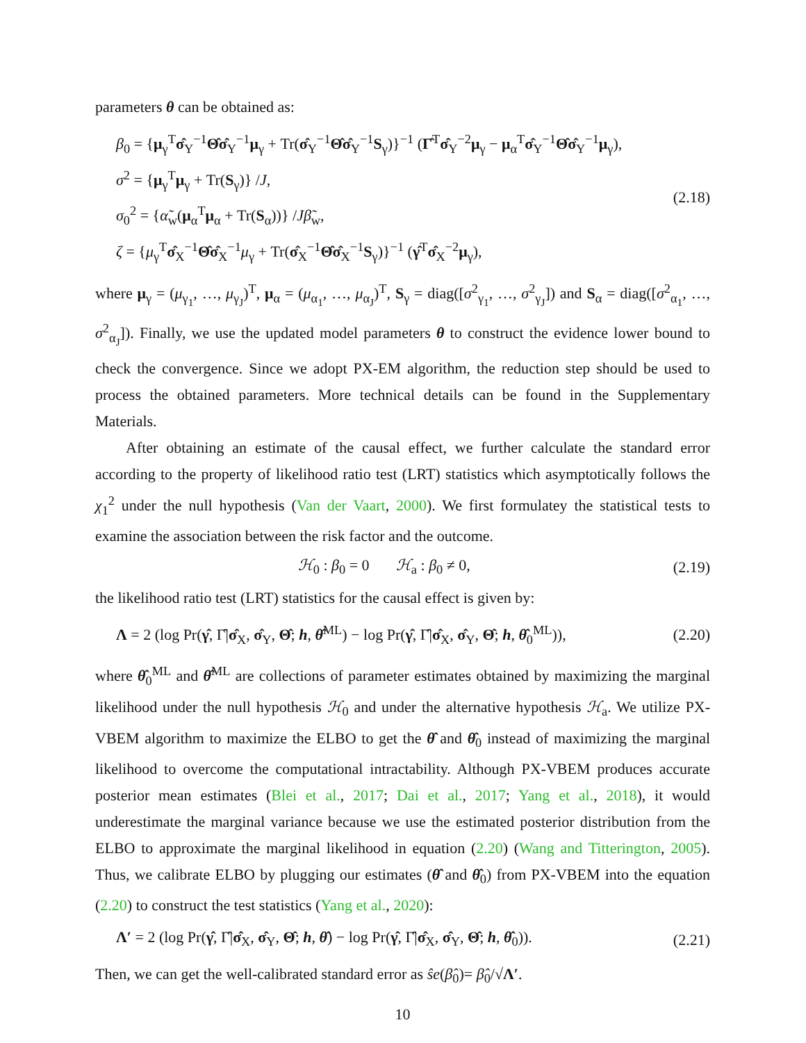parameters θ can be obtained as:
β<sub>0</sub> = {μ<sub>γ</sub><sup>T</sup>σ̂<sub>Y</sub><sup>−1</sup>Θ̂σ̂<sub>Y</sub><sup>−1</sup>μ<sub>γ</sub> + Tr(σ̂<sub>Y</sub><sup>−1</sup>Θ̂σ̂<sub>Y</sub><sup>−1</sup>S<sub>γ</sub>)}<sup>−1</sup> (Γ̂<sup>T</sup>σ̂<sub>Y</sub><sup>−2</sup>μ<sub>γ</sub> − μ<sub>α</sub><sup>T</sup>σ̂<sub>Y</sub><sup>−1</sup>Θ̂σ̂<sub>Y</sub><sup>−1</sup>μ<sub>γ</sub>),
σ<sup>2</sup> = {μ<sub>γ</sub><sup>T</sup>μ<sub>γ</sub> + Tr(S<sub>γ</sub>)} /J,
σ<sub>0</sub><sup>2</sup> = {α̃<sub>w</sub>(μ<sub>α</sub><sup>T</sup>μ<sub>α</sub> + Tr(S<sub>α</sub>))} /Jβ̃<sub>w</sub>,
ζ = {μ<sub>γ</sub><sup>T</sup>σ̂<sub>X</sub><sup>−1</sup>Θ̂σ̂<sub>X</sub><sup>−1</sup>μ<sub>γ</sub> + Tr(σ̂<sub>X</sub><sup>−1</sup>Θ̂σ̂<sub>X</sub><sup>−1</sup>S<sub>γ</sub>)}<sup>−1</sup> (γ̂<sup>T</sup>σ̂<sub>X</sub><sup>−2</sup>μ<sub>γ</sub>),
(2.18)
where μ<sub>γ</sub> = (μ<sub>γ<sub>1</sub></sub>, …, μ<sub>γ<sub>J</sub></sub>)<sup>T</sup>, μ<sub>α</sub> = (μ<sub>α<sub>1</sub></sub>, …, μ<sub>α<sub>J</sub></sub>)<sup>T</sup>, S<sub>γ</sub> = diag([σ<sup>2</sup><sub>γ<sub>1</sub></sub>, …, σ<sup>2</sup><sub>γ<sub>J</sub></sub>]) and S<sub>α</sub> = diag([σ<sup>2</sup><sub>α<sub>1</sub></sub>, …, σ<sup>2</sup><sub>α<sub>J</sub></sub>]). Finally, we use the updated model parameters θ to construct the evidence lower bound to check the convergence. Since we adopt PX-EM algorithm, the reduction step should be used to process the obtained parameters. More technical details can be found in the Supplementary Materials.
After obtaining an estimate of the causal effect, we further calculate the standard error according to the property of likelihood ratio test (LRT) statistics which asymptotically follows the χ<sub>1</sub><sup>2</sup> under the null hypothesis (Van der Vaart, 2000). We first formulatey the statistical tests to examine the association between the risk factor and the outcome.
ℋ<sub>0</sub> : β<sub>0</sub> = 0 ℋ<sub>a</sub> : β<sub>0</sub> ≠ 0, (2.19)
the likelihood ratio test (LRT) statistics for the causal effect is given by:
Λ = 2 (log Pr(γ̂, Γ̂|σ̂<sub>X</sub>, σ̂<sub>Y</sub>, Θ̂; h, θ̂<sup>ML</sup>) − log Pr(γ̂, Γ̂|σ̂<sub>X</sub>, σ̂<sub>Y</sub>, Θ̂; h, θ̂<sub>0</sub><sup>ML</sup>)),
(2.20)
where θ̂<sub>0</sub><sup>ML</sup> and θ̂<sup>ML</sup> are collections of parameter estimates obtained by maximizing the marginal likelihood under the null hypothesis ℋ<sub>0</sub> and under the alternative hypothesis ℋ<sub>a</sub>. We utilize PX-VBEM algorithm to maximize the ELBO to get the θ̂ and θ̂<sub>0</sub> instead of maximizing the marginal likelihood to overcome the computational intractability. Although PX-VBEM produces accurate posterior mean estimates (Blei et al., 2017; Dai et al., 2017; Yang et al., 2018), it would underestimate the marginal variance because we use the estimated posterior distribution from the ELBO to approximate the marginal likelihood in equation (2.20) (Wang and Titterington, 2005). Thus, we calibrate ELBO by plugging our estimates (θ̂ and θ̂<sub>0</sub>) from PX-VBEM into the equation (2.20) to construct the test statistics (Yang et al., 2020):
Λ′ = 2 (log Pr(γ̂, Γ̂|σ̂<sub>X</sub>, σ̂<sub>Y</sub>, Θ̂; h, θ̂) − log Pr(γ̂, Γ̂|σ̂<sub>X</sub>, σ̂<sub>Y</sub>, Θ̂; h, θ̂<sub>0</sub>)).
(2.21)
Then, we can get the well-calibrated standard error as ŝe(β̂<sub>0</sub>)= β̂<sub>0</sub>/√Λ′.
10